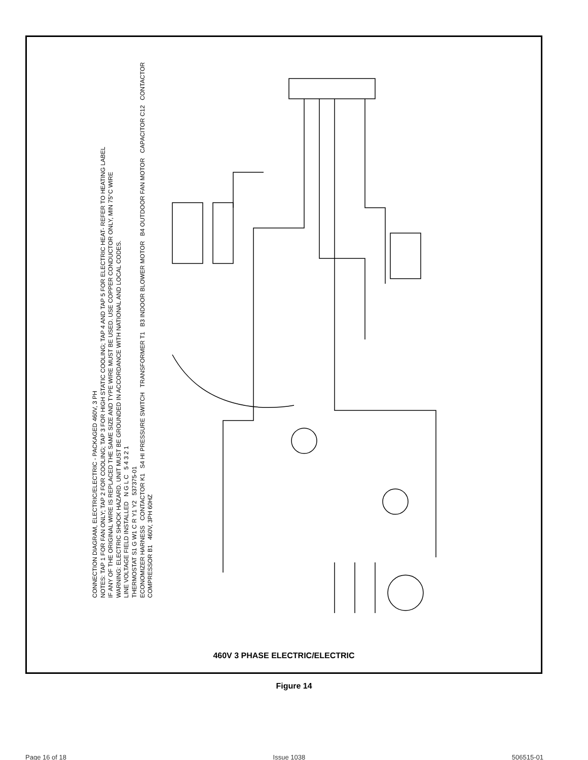CONNECTION DIAGRAM, ELECTRIC/ELECTRIC - PACKAGED 460V, 3 PH
NOTES: TAP 1 FOR FAN ONLY; TAP 2 FOR COOLING; TAP 3 FOR HIGH STATIC COOLING; TAP 4 AND TAP 5 FOR ELECTRIC HEAT- REFER TO HEATING LABEL
IF ANY OF THE ORIGINAL WIRE IS REPLACED THE SAME SIZE AND TYPE WIRE MUST BE USED. USE COPPER CONDUCTOR ONLY, MIN 75°C WIRE
WARNING: ELECTRIC SHOCK HAZARD. UNIT MUST BE GROUNDED IN ACCORDANCE WITH NATIONAL AND LOCAL CODES.
LINE VOLTAGE FIELD INSTALLED N G L C 5 4 3 2 1
THERMOSTAT S1 G W1 C R Y1 Y2 537375-01
ECONOMIZER HARNESS CONTACTOR K1 S4 HI PRESSURE SWITCH TRANSFORMER T1 B3 INDOOR BLOWER MOTOR B4 OUTDOOR FAN MOTOR CAPACITOR C12 CONTACTOR COMPRESSOR B1 460V, 3PH 60HZ
460V 3 PHASE ELECTRIC/ELECTRIC
Figure 14
Page 16 of 18 Issue 1038 506515-01